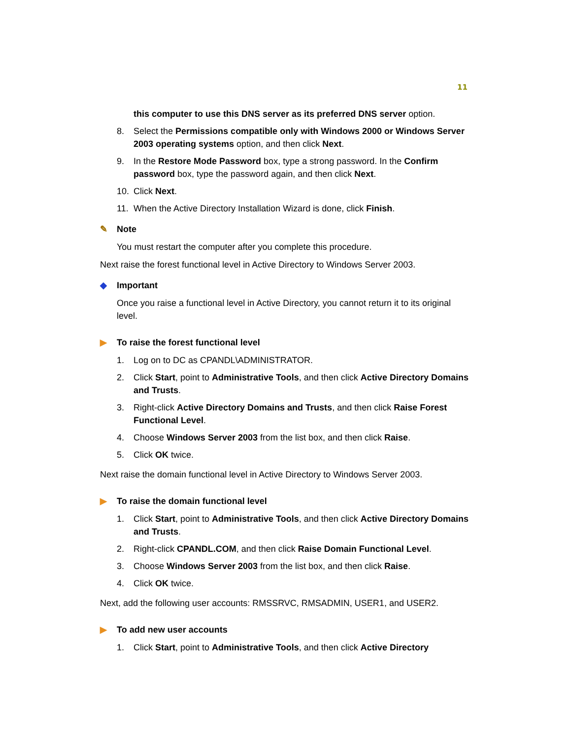11
this computer to use this DNS server as its preferred DNS server option.
8. Select the Permissions compatible only with Windows 2000 or Windows Server 2003 operating systems option, and then click Next.
9. In the Restore Mode Password box, type a strong password. In the Confirm password box, type the password again, and then click Next.
10. Click Next.
11. When the Active Directory Installation Wizard is done, click Finish.
✎ Note
You must restart the computer after you complete this procedure.
Next raise the forest functional level in Active Directory to Windows Server 2003.
◆ Important
Once you raise a functional level in Active Directory, you cannot return it to its original level.
▶ To raise the forest functional level
1. Log on to DC as CPANDL\ADMINISTRATOR.
2. Click Start, point to Administrative Tools, and then click Active Directory Domains and Trusts.
3. Right-click Active Directory Domains and Trusts, and then click Raise Forest Functional Level.
4. Choose Windows Server 2003 from the list box, and then click Raise.
5. Click OK twice.
Next raise the domain functional level in Active Directory to Windows Server 2003.
▶ To raise the domain functional level
1. Click Start, point to Administrative Tools, and then click Active Directory Domains and Trusts.
2. Right-click CPANDL.COM, and then click Raise Domain Functional Level.
3. Choose Windows Server 2003 from the list box, and then click Raise.
4. Click OK twice.
Next, add the following user accounts: RMSSRVC, RMSADMIN, USER1, and USER2.
▶ To add new user accounts
1. Click Start, point to Administrative Tools, and then click Active Directory